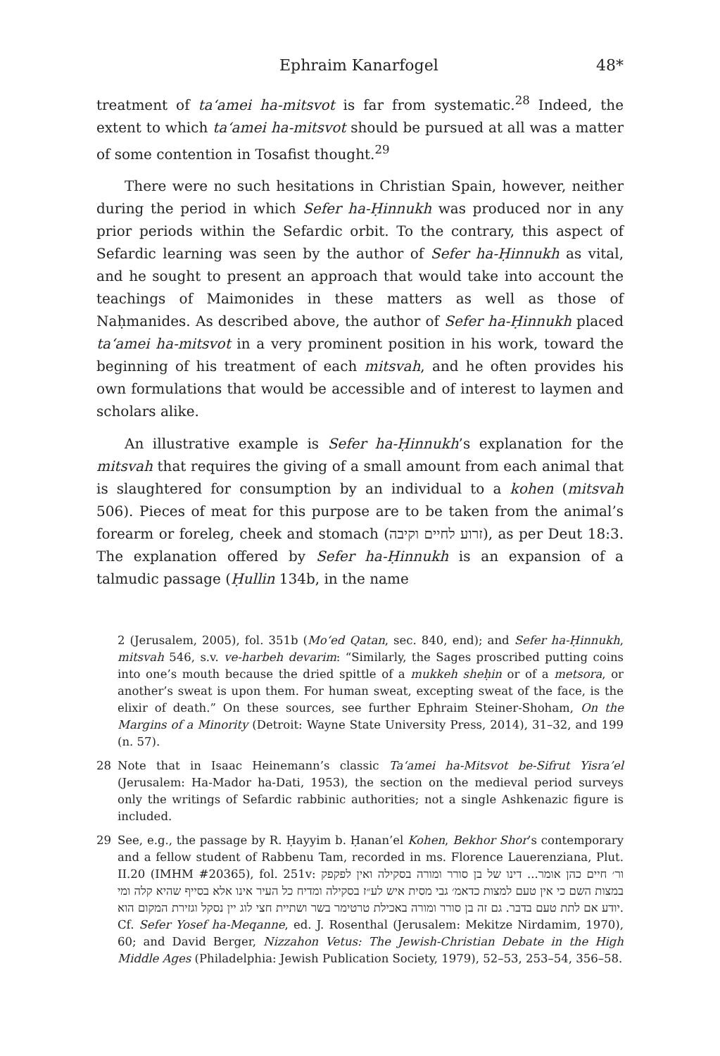Ephraim Kanarfogel 48*
treatment of ta‘amei ha-mitsvot is far from systematic.<sup>28</sup> Indeed, the extent to which ta‘amei ha-mitsvot should be pursued at all was a matter of some contention in Tosafist thought.<sup>29</sup>
There were no such hesitations in Christian Spain, however, neither during the period in which Sefer ha-Ḥinnukh was produced nor in any prior periods within the Sefardic orbit. To the contrary, this aspect of Sefardic learning was seen by the author of Sefer ha-Ḥinnukh as vital, and he sought to present an approach that would take into account the teachings of Maimonides in these matters as well as those of Naḥmanides. As described above, the author of Sefer ha-Ḥinnukh placed ta‘amei ha-mitsvot in a very prominent position in his work, toward the beginning of his treatment of each mitsvah, and he often provides his own formulations that would be accessible and of interest to laymen and scholars alike.
An illustrative example is Sefer ha-Ḥinnukh’s explanation for the mitsvah that requires the giving of a small amount from each animal that is slaughtered for consumption by an individual to a kohen (mitsvah 506). Pieces of meat for this purpose are to be taken from the animal’s forearm or foreleg, cheek and stomach (זרוע לחיים וקיבה), as per Deut 18:3. The explanation offered by Sefer ha-Ḥinnukh is an expansion of a talmudic passage (Ḥullin 134b, in the name
2 (Jerusalem, 2005), fol. 351b (Mo‘ed Qatan, sec. 840, end); and Sefer ha-Ḥinnukh, mitsvah 546, s.v. ve-harbeh devarim: “Similarly, the Sages proscribed putting coins into one’s mouth because the dried spittle of a mukkeh sheḥin or of a metsora, or another’s sweat is upon them. For human sweat, excepting sweat of the face, is the elixir of death.” On these sources, see further Ephraim Steiner-Shoham, On the Margins of a Minority (Detroit: Wayne State University Press, 2014), 31–32, and 199 (n. 57).
28 Note that in Isaac Heinemann’s classic Ta‘amei ha-Mitsvot be-Sifrut Yisra’el (Jerusalem: Ha-Mador ha-Dati, 1953), the section on the medieval period surveys only the writings of Sefardic rabbinic authorities; not a single Ashkenazic figure is included.
29 See, e.g., the passage by R. Ḥayyim b. Ḥanan’el Kohen, Bekhor Shor’s contemporary and a fellow student of Rabbenu Tam, recorded in ms. Florence Lauerenziana, Plut. II.20 (IMHM #20365), fol. 251v: ור׳ חיים כהן אומר... דינו של בן סורר ומורה בסקילה ואין לפקפק במצות השם כי אין טעם למצות כדאמ׳ גבי מסית איש לע״ז בסקילה ומדיח כל העיר אינו אלא בסייף שהיא קלה ומי יודע אם לתת טעם בדבר. גם זה בן סורר ומורה באכילת טרטימר בשר ושתיית חצי לוג יין נסקל וגזירת המקום הוא. Cf. Sefer Yosef ha-Meqanne, ed. J. Rosenthal (Jerusalem: Mekitze Nirdamim, 1970), 60; and David Berger, Nizzahon Vetus: The Jewish-Christian Debate in the High Middle Ages (Philadelphia: Jewish Publication Society, 1979), 52–53, 253–54, 356–58.